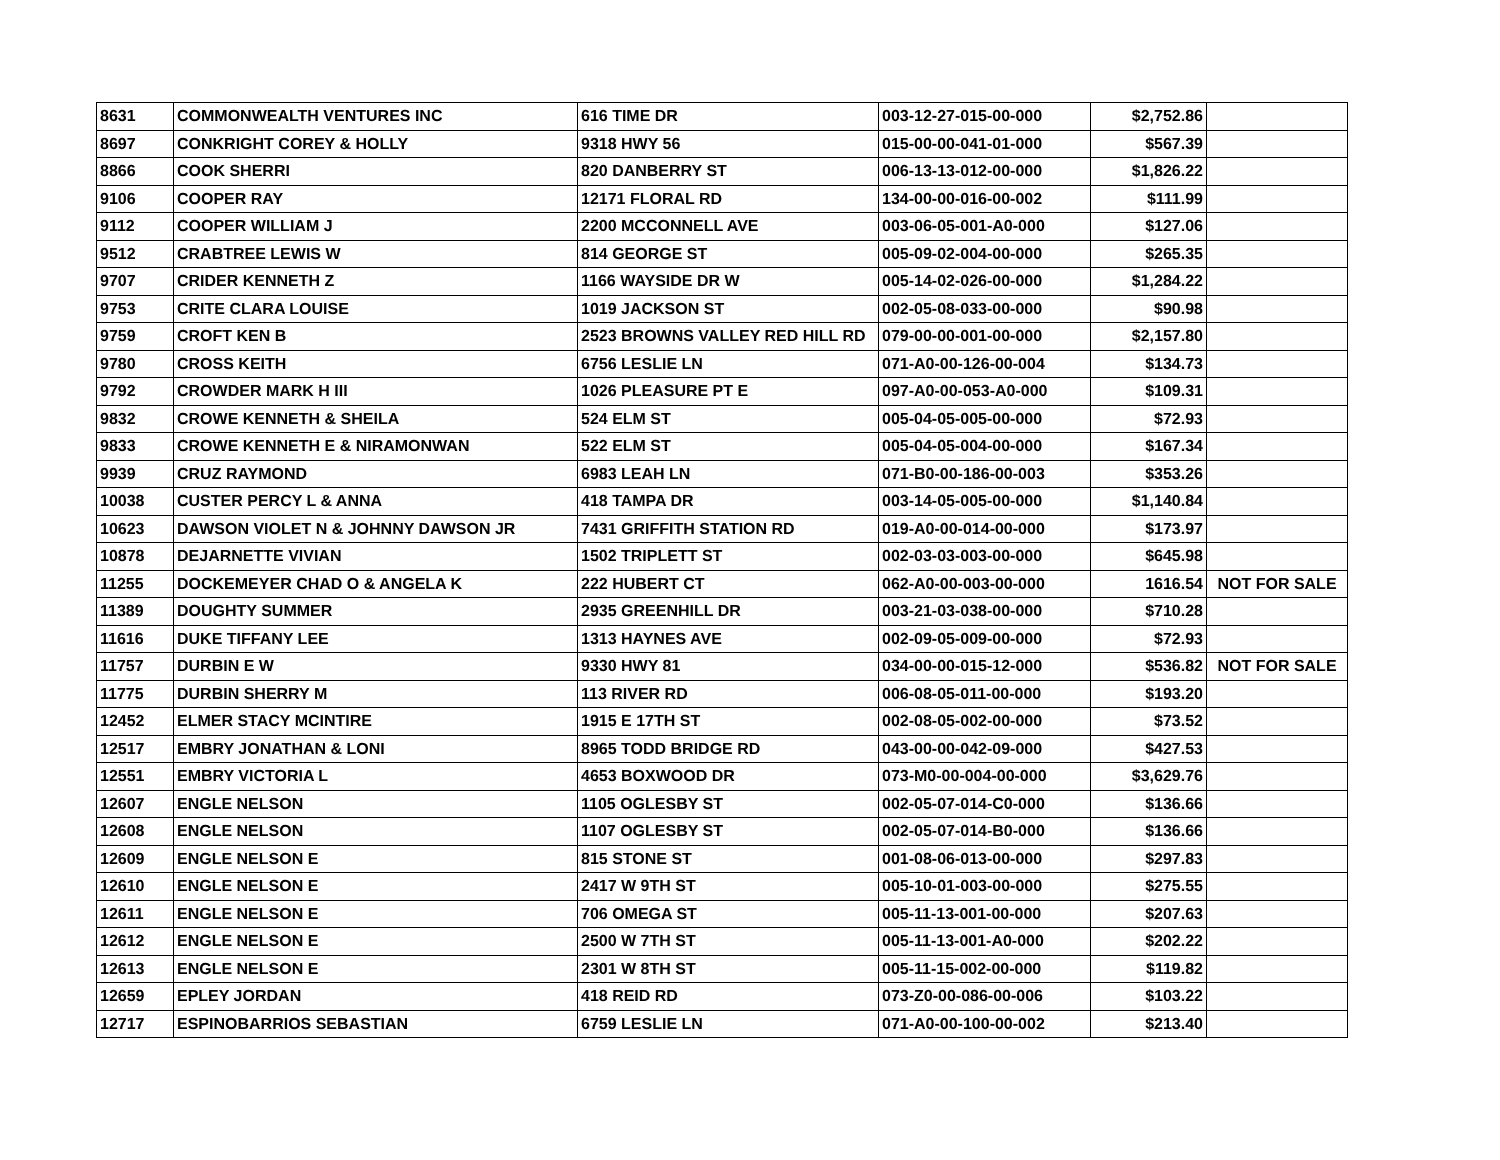| 8631 | COMMONWEALTH VENTURES INC | 616 TIME DR | 003-12-27-015-00-000 | $2,752.86 | |
| 8697 | CONKRIGHT COREY & HOLLY | 9318 HWY 56 | 015-00-00-041-01-000 | $567.39 | |
| 8866 | COOK SHERRI | 820 DANBERRY ST | 006-13-13-012-00-000 | $1,826.22 | |
| 9106 | COOPER RAY | 12171 FLORAL RD | 134-00-00-016-00-002 | $111.99 | |
| 9112 | COOPER WILLIAM J | 2200 MCCONNELL AVE | 003-06-05-001-A0-000 | $127.06 | |
| 9512 | CRABTREE LEWIS W | 814 GEORGE ST | 005-09-02-004-00-000 | $265.35 | |
| 9707 | CRIDER KENNETH Z | 1166 WAYSIDE DR W | 005-14-02-026-00-000 | $1,284.22 | |
| 9753 | CRITE CLARA LOUISE | 1019 JACKSON ST | 002-05-08-033-00-000 | $90.98 | |
| 9759 | CROFT KEN B | 2523 BROWNS VALLEY RED HILL RD | 079-00-00-001-00-000 | $2,157.80 | |
| 9780 | CROSS KEITH | 6756 LESLIE LN | 071-A0-00-126-00-004 | $134.73 | |
| 9792 | CROWDER MARK H III | 1026 PLEASURE PT E | 097-A0-00-053-A0-000 | $109.31 | |
| 9832 | CROWE KENNETH & SHEILA | 524 ELM ST | 005-04-05-005-00-000 | $72.93 | |
| 9833 | CROWE KENNETH E & NIRAMONWAN | 522 ELM ST | 005-04-05-004-00-000 | $167.34 | |
| 9939 | CRUZ RAYMOND | 6983 LEAH LN | 071-B0-00-186-00-003 | $353.26 | |
| 10038 | CUSTER PERCY L & ANNA | 418 TAMPA DR | 003-14-05-005-00-000 | $1,140.84 | |
| 10623 | DAWSON VIOLET N & JOHNNY DAWSON JR | 7431 GRIFFITH STATION RD | 019-A0-00-014-00-000 | $173.97 | |
| 10878 | DEJARNETTE VIVIAN | 1502 TRIPLETT ST | 002-03-03-003-00-000 | $645.98 | |
| 11255 | DOCKEMEYER CHAD O & ANGELA K | 222 HUBERT CT | 062-A0-00-003-00-000 | 1616.54 | NOT FOR SALE |
| 11389 | DOUGHTY SUMMER | 2935 GREENHILL DR | 003-21-03-038-00-000 | $710.28 | |
| 11616 | DUKE TIFFANY LEE | 1313 HAYNES AVE | 002-09-05-009-00-000 | $72.93 | |
| 11757 | DURBIN E W | 9330 HWY 81 | 034-00-00-015-12-000 | $536.82 | NOT FOR SALE |
| 11775 | DURBIN SHERRY M | 113 RIVER RD | 006-08-05-011-00-000 | $193.20 | |
| 12452 | ELMER STACY MCINTIRE | 1915 E 17TH ST | 002-08-05-002-00-000 | $73.52 | |
| 12517 | EMBRY JONATHAN & LONI | 8965 TODD BRIDGE RD | 043-00-00-042-09-000 | $427.53 | |
| 12551 | EMBRY VICTORIA L | 4653 BOXWOOD DR | 073-M0-00-004-00-000 | $3,629.76 | |
| 12607 | ENGLE NELSON | 1105 OGLESBY ST | 002-05-07-014-C0-000 | $136.66 | |
| 12608 | ENGLE NELSON | 1107 OGLESBY ST | 002-05-07-014-B0-000 | $136.66 | |
| 12609 | ENGLE NELSON E | 815 STONE ST | 001-08-06-013-00-000 | $297.83 | |
| 12610 | ENGLE NELSON E | 2417 W 9TH ST | 005-10-01-003-00-000 | $275.55 | |
| 12611 | ENGLE NELSON E | 706 OMEGA ST | 005-11-13-001-00-000 | $207.63 | |
| 12612 | ENGLE NELSON E | 2500 W 7TH ST | 005-11-13-001-A0-000 | $202.22 | |
| 12613 | ENGLE NELSON E | 2301 W 8TH ST | 005-11-15-002-00-000 | $119.82 | |
| 12659 | EPLEY JORDAN | 418 REID RD | 073-Z0-00-086-00-006 | $103.22 | |
| 12717 | ESPINOBARRIOS SEBASTIAN | 6759 LESLIE LN | 071-A0-00-100-00-002 | $213.40 | |